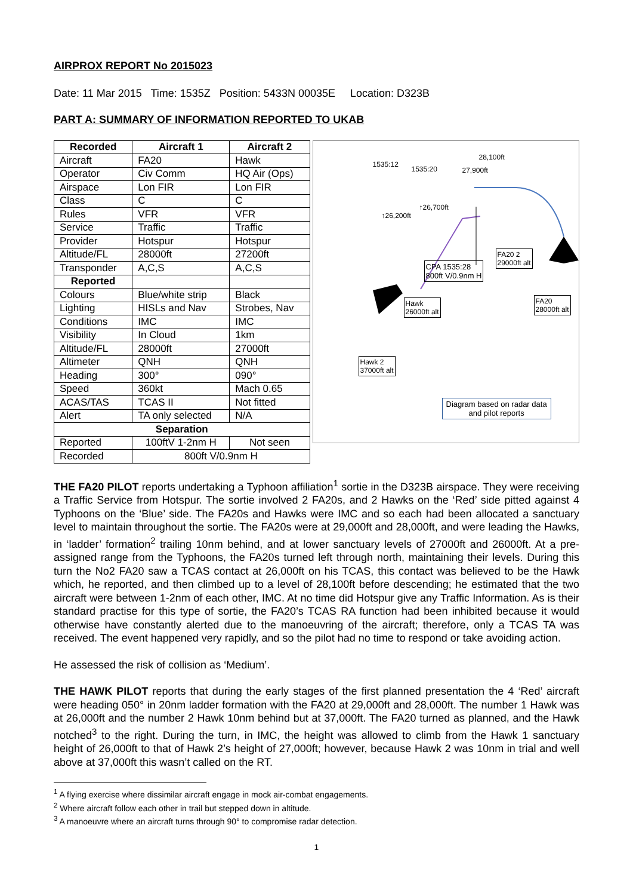AIRPROX REPORT No 2015023
Date: 11 Mar 2015 Time: 1535Z Position: 5433N 00035E Location: D323B
PART A: SUMMARY OF INFORMATION REPORTED TO UKAB
| Recorded | Aircraft 1 | Aircraft 2 |
| --- | --- | --- |
| Aircraft | FA20 | Hawk |
| Operator | Civ Comm | HQ Air (Ops) |
| Airspace | Lon FIR | Lon FIR |
| Class | C | C |
| Rules | VFR | VFR |
| Service | Traffic | Traffic |
| Provider | Hotspur | Hotspur |
| Altitude/FL | 28000ft | 27200ft |
| Transponder | A,C,S | A,C,S |
| Reported | | |
| Colours | Blue/white strip | Black |
| Lighting | HISLs and Nav | Strobes, Nav |
| Conditions | IMC | IMC |
| Visibility | In Cloud | 1km |
| Altitude/FL | 28000ft | 27000ft |
| Altimeter | QNH | QNH |
| Heading | 300° | 090° |
| Speed | 360kt | Mach 0.65 |
| ACAS/TAS | TCAS II | Not fitted |
| Alert | TA only selected | N/A |
| Separation | | |
| Reported | 100ftV 1-2nm H | Not seen |
| Recorded | 800ft V/0.9nm H | |
1535:12
1535:20
28,100ft
27,900ft
↑26,700ft
↑26,200ft
CPA 1535:28
800ft V/0.9nm H
FA20 2
29000ft alt
Hawk
26000ft alt
FA20
28000ft alt
Hawk 2
37000ft alt
Diagram based on radar data
and pilot reports
THE FA20 PILOT reports undertaking a Typhoon affiliation<sup>1</sup> sortie in the D323B airspace. They were receiving a Traffic Service from Hotspur. The sortie involved 2 FA20s, and 2 Hawks on the ‘Red’ side pitted against 4 Typhoons on the ‘Blue’ side. The FA20s and Hawks were IMC and so each had been allocated a sanctuary level to maintain throughout the sortie. The FA20s were at 29,000ft and 28,000ft, and were leading the Hawks, in ‘ladder’ formation<sup>2</sup> trailing 10nm behind, and at lower sanctuary levels of 27000ft and 26000ft. At a pre-assigned range from the Typhoons, the FA20s turned left through north, maintaining their levels. During this turn the No2 FA20 saw a TCAS contact at 26,000ft on his TCAS, this contact was believed to be the Hawk which, he reported, and then climbed up to a level of 28,100ft before descending; he estimated that the two aircraft were between 1-2nm of each other, IMC. At no time did Hotspur give any Traffic Information. As is their standard practise for this type of sortie, the FA20’s TCAS RA function had been inhibited because it would otherwise have constantly alerted due to the manoeuvring of the aircraft; therefore, only a TCAS TA was received. The event happened very rapidly, and so the pilot had no time to respond or take avoiding action.
He assessed the risk of collision as ‘Medium’.
THE HAWK PILOT reports that during the early stages of the first planned presentation the 4 ‘Red’ aircraft were heading 050° in 20nm ladder formation with the FA20 at 29,000ft and 28,000ft. The number 1 Hawk was at 26,000ft and the number 2 Hawk 10nm behind but at 37,000ft. The FA20 turned as planned, and the Hawk notched<sup>3</sup> to the right. During the turn, in IMC, the height was allowed to climb from the Hawk 1 sanctuary height of 26,000ft to that of Hawk 2’s height of 27,000ft; however, because Hawk 2 was 10nm in trial and well above at 37,000ft this wasn’t called on the RT.
<sup>1</sup> A flying exercise where dissimilar aircraft engage in mock air-combat engagements.
<sup>2</sup> Where aircraft follow each other in trail but stepped down in altitude.
<sup>3</sup> A manoeuvre where an aircraft turns through 90° to compromise radar detection.
1